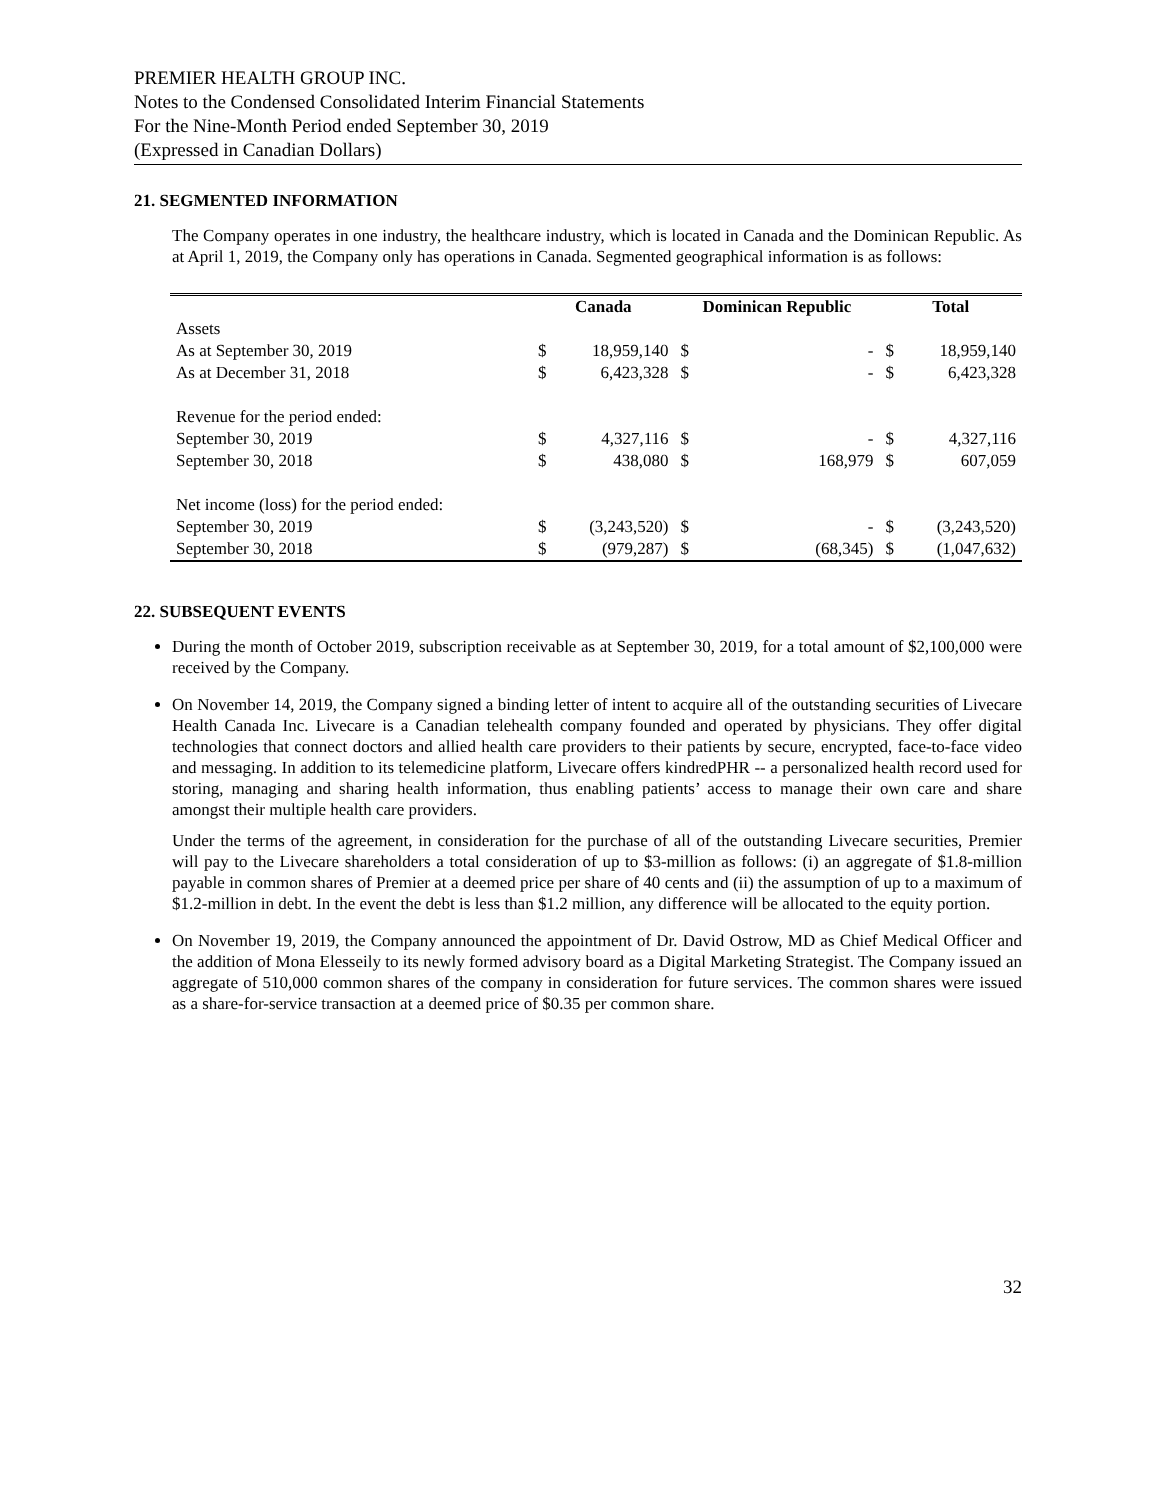PREMIER HEALTH GROUP INC.
Notes to the Condensed Consolidated Interim Financial Statements
For the Nine-Month Period ended September 30, 2019
(Expressed in Canadian Dollars)
21. SEGMENTED INFORMATION
The Company operates in one industry, the healthcare industry, which is located in Canada and the Dominican Republic. As at April 1, 2019, the Company only has operations in Canada. Segmented geographical information is as follows:
| | Canada | | Dominican Republic | | Total | |
| --- | --- | --- | --- | --- | --- | --- |
| Assets | | | | | | |
| As at September 30, 2019 | $ | 18,959,140 | $ | - | $ | 18,959,140 |
| As at December 31, 2018 | $ | 6,423,328 | $ | - | $ | 6,423,328 |
| Revenue for the period ended: | | | | | | |
| September 30, 2019 | $ | 4,327,116 | $ | - | $ | 4,327,116 |
| September 30, 2018 | $ | 438,080 | $ | 168,979 | $ | 607,059 |
| Net income (loss) for the period ended: | | | | | | |
| September 30, 2019 | $ | (3,243,520) | $ | - | $ | (3,243,520) |
| September 30, 2018 | $ | (979,287) | $ | (68,345) | $ | (1,047,632) |
22. SUBSEQUENT EVENTS
During the month of October 2019, subscription receivable as at September 30, 2019, for a total amount of $2,100,000 were received by the Company.
On November 14, 2019, the Company signed a binding letter of intent to acquire all of the outstanding securities of Livecare Health Canada Inc. Livecare is a Canadian telehealth company founded and operated by physicians. They offer digital technologies that connect doctors and allied health care providers to their patients by secure, encrypted, face-to-face video and messaging. In addition to its telemedicine platform, Livecare offers kindredPHR -- a personalized health record used for storing, managing and sharing health information, thus enabling patients’ access to manage their own care and share amongst their multiple health care providers.
Under the terms of the agreement, in consideration for the purchase of all of the outstanding Livecare securities, Premier will pay to the Livecare shareholders a total consideration of up to $3-million as follows: (i) an aggregate of $1.8-million payable in common shares of Premier at a deemed price per share of 40 cents and (ii) the assumption of up to a maximum of $1.2-million in debt. In the event the debt is less than $1.2 million, any difference will be allocated to the equity portion.
On November 19, 2019, the Company announced the appointment of Dr. David Ostrow, MD as Chief Medical Officer and the addition of Mona Elesseily to its newly formed advisory board as a Digital Marketing Strategist. The Company issued an aggregate of 510,000 common shares of the company in consideration for future services. The common shares were issued as a share-for-service transaction at a deemed price of $0.35 per common share.
32